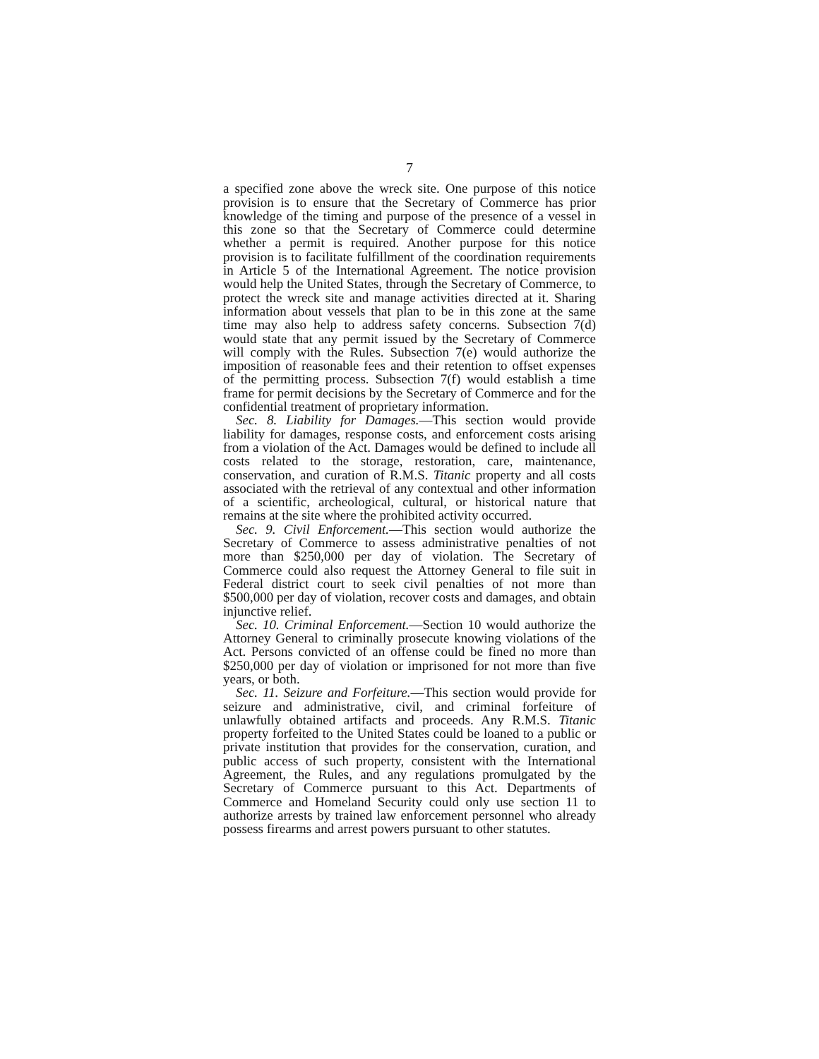7
a specified zone above the wreck site. One purpose of this notice provision is to ensure that the Secretary of Commerce has prior knowledge of the timing and purpose of the presence of a vessel in this zone so that the Secretary of Commerce could determine whether a permit is required. Another purpose for this notice provision is to facilitate fulfillment of the coordination requirements in Article 5 of the International Agreement. The notice provision would help the United States, through the Secretary of Commerce, to protect the wreck site and manage activities directed at it. Sharing information about vessels that plan to be in this zone at the same time may also help to address safety concerns. Subsection 7(d) would state that any permit issued by the Secretary of Commerce will comply with the Rules. Subsection 7(e) would authorize the imposition of reasonable fees and their retention to offset expenses of the permitting process. Subsection 7(f) would establish a time frame for permit decisions by the Secretary of Commerce and for the confidential treatment of proprietary information.
Sec. 8. Liability for Damages.—This section would provide liability for damages, response costs, and enforcement costs arising from a violation of the Act. Damages would be defined to include all costs related to the storage, restoration, care, maintenance, conservation, and curation of R.M.S. Titanic property and all costs associated with the retrieval of any contextual and other information of a scientific, archeological, cultural, or historical nature that remains at the site where the prohibited activity occurred.
Sec. 9. Civil Enforcement.—This section would authorize the Secretary of Commerce to assess administrative penalties of not more than $250,000 per day of violation. The Secretary of Commerce could also request the Attorney General to file suit in Federal district court to seek civil penalties of not more than $500,000 per day of violation, recover costs and damages, and obtain injunctive relief.
Sec. 10. Criminal Enforcement.—Section 10 would authorize the Attorney General to criminally prosecute knowing violations of the Act. Persons convicted of an offense could be fined no more than $250,000 per day of violation or imprisoned for not more than five years, or both.
Sec. 11. Seizure and Forfeiture.—This section would provide for seizure and administrative, civil, and criminal forfeiture of unlawfully obtained artifacts and proceeds. Any R.M.S. Titanic property forfeited to the United States could be loaned to a public or private institution that provides for the conservation, curation, and public access of such property, consistent with the International Agreement, the Rules, and any regulations promulgated by the Secretary of Commerce pursuant to this Act. Departments of Commerce and Homeland Security could only use section 11 to authorize arrests by trained law enforcement personnel who already possess firearms and arrest powers pursuant to other statutes.